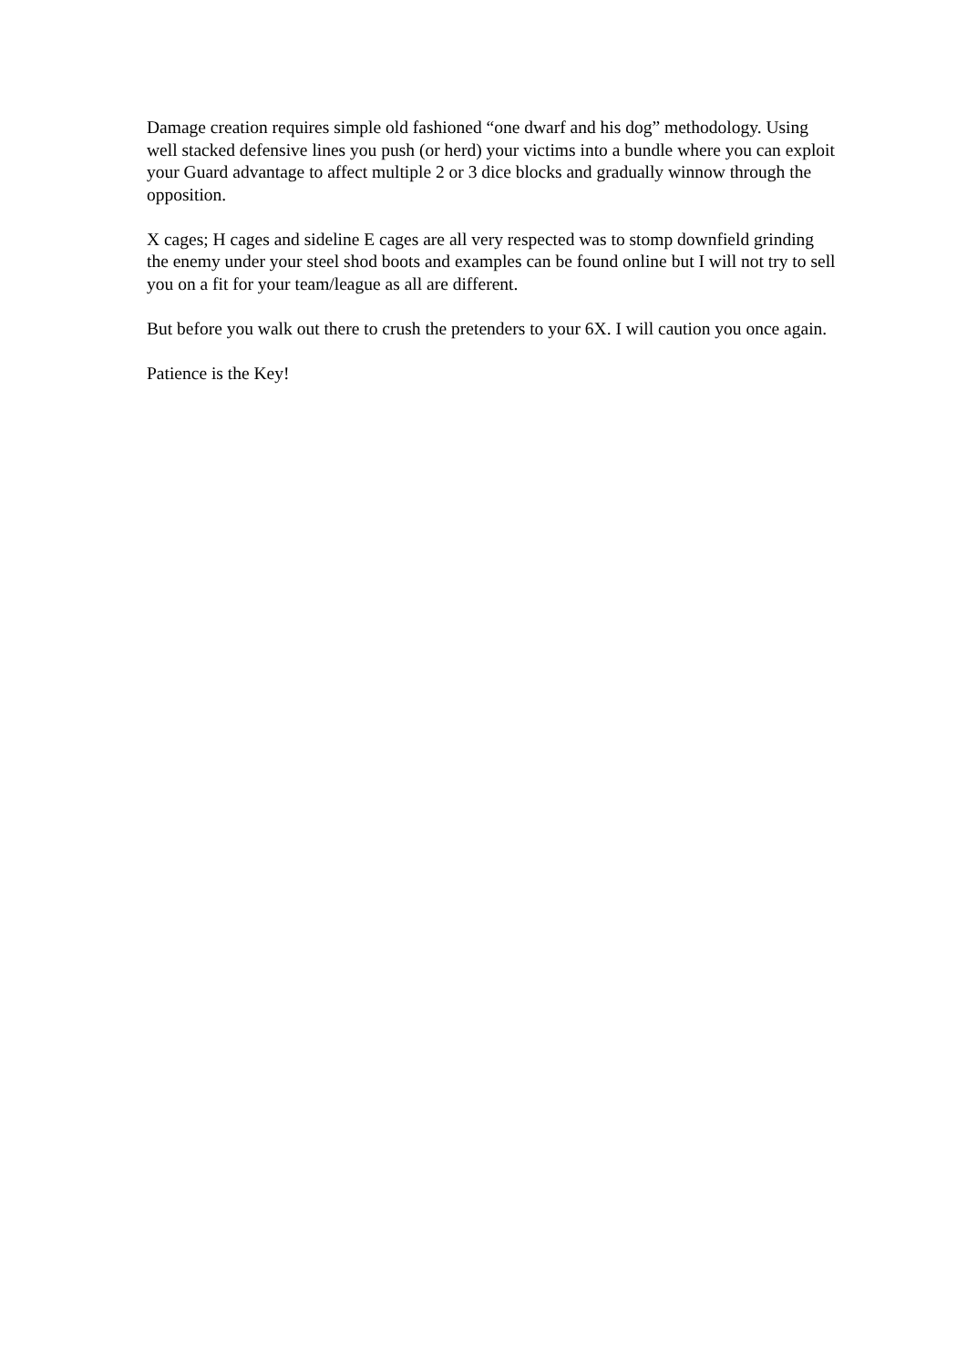Damage creation requires simple old fashioned “one dwarf and his dog” methodology. Using well stacked defensive lines you push (or herd) your victims into a bundle where you can exploit your Guard advantage to affect multiple 2 or 3 dice blocks and gradually winnow through the opposition.
X cages; H cages and sideline E cages are all very respected was to stomp downfield grinding the enemy under your steel shod boots and examples can be found online but I will not try to sell you on a fit for your team/league as all are different.
But before you walk out there to crush the pretenders to your 6X. I will caution you once again.
Patience is the Key!